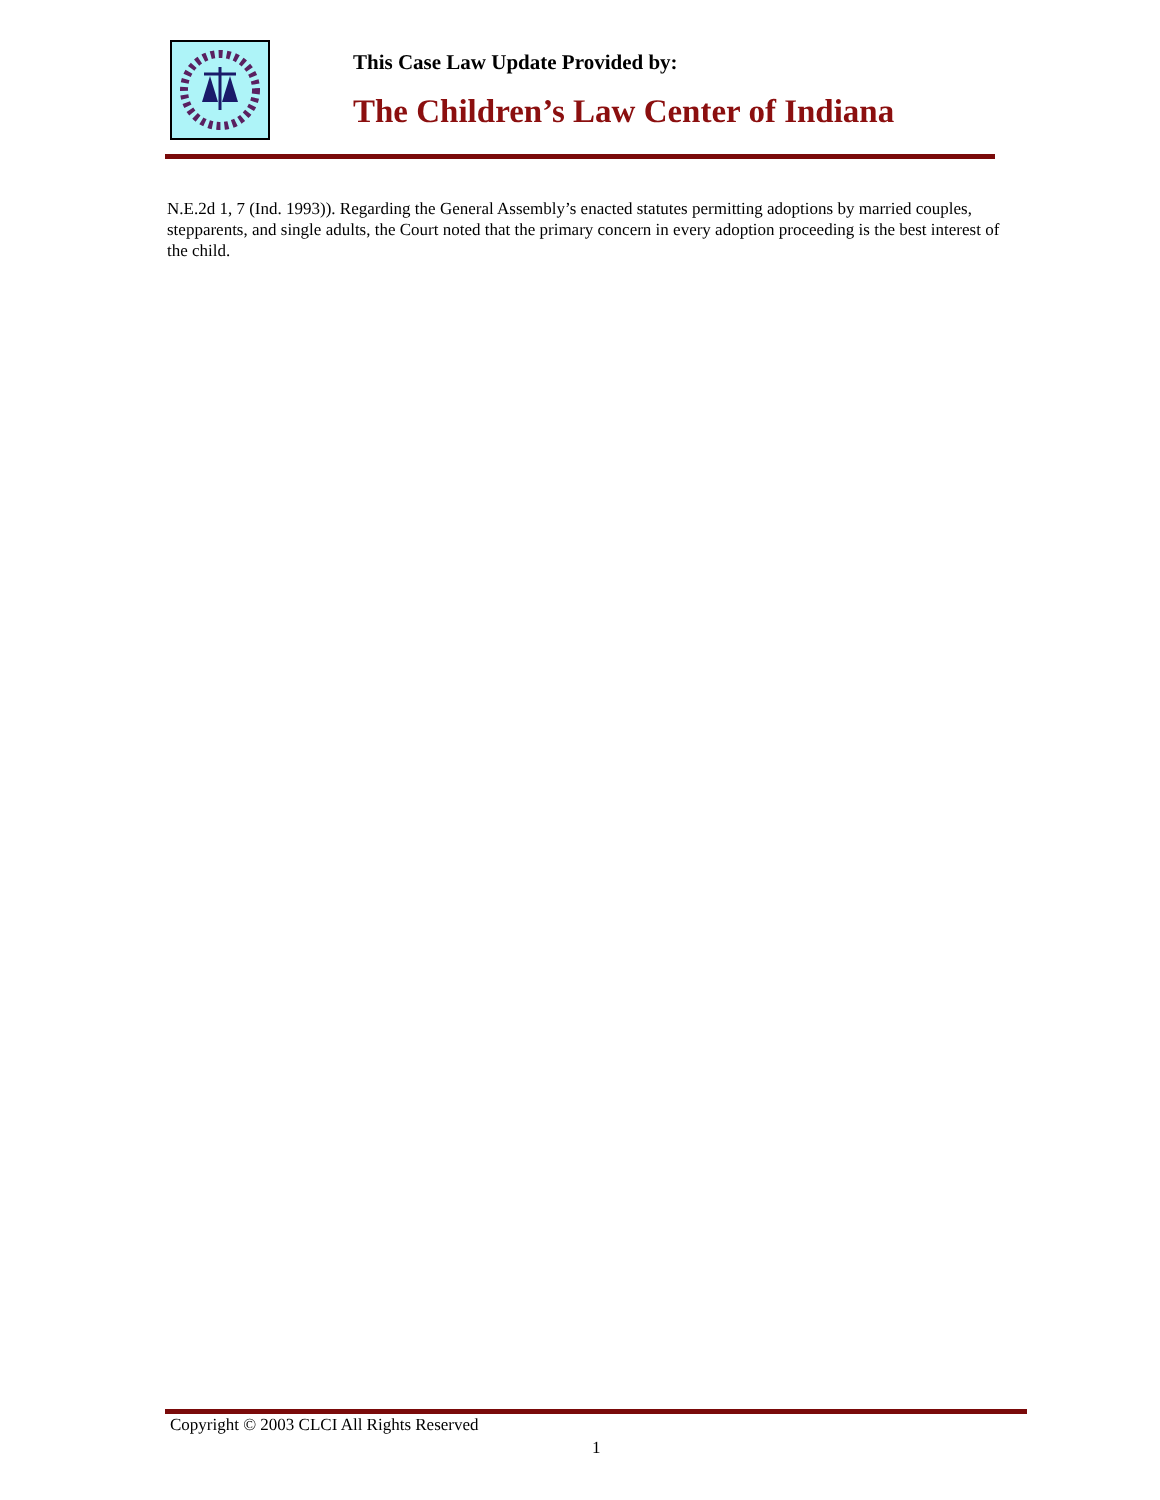This Case Law Update Provided by:
The Children’s Law Center of Indiana
N.E.2d 1, 7 (Ind. 1993)). Regarding the General Assembly’s enacted statutes permitting adoptions by married couples, stepparents, and single adults, the Court noted that the primary concern in every adoption proceeding is the best interest of the child.
Copyright © 2003 CLCI All Rights Reserved
1